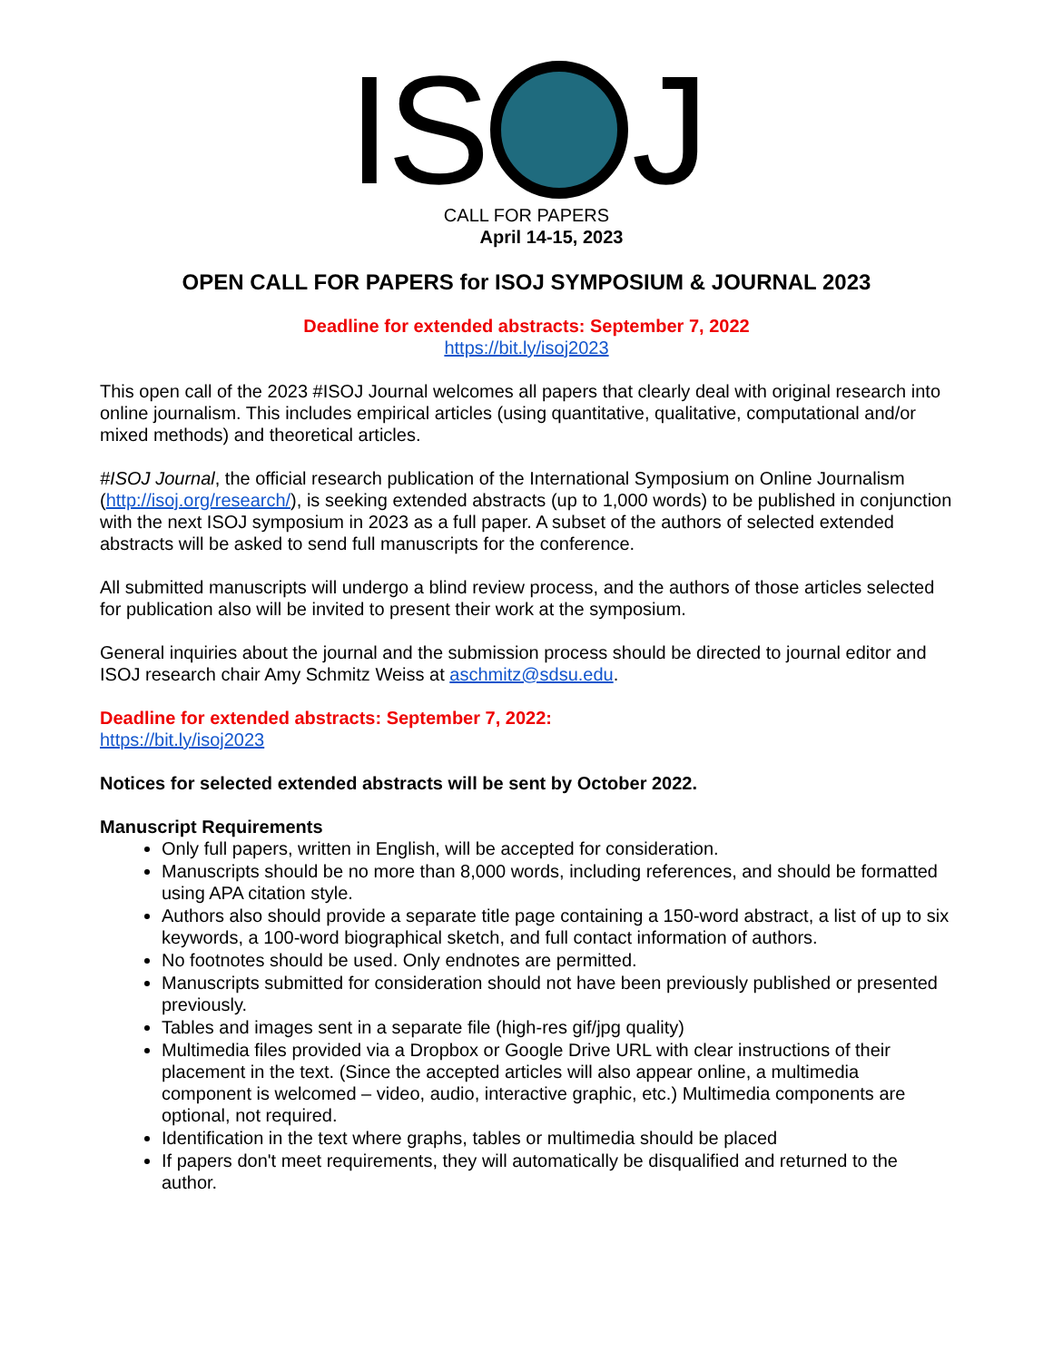IS J
CALL FOR PAPERS
April 14-15, 2023
OPEN CALL FOR PAPERS for ISOJ SYMPOSIUM & JOURNAL 2023
Deadline for extended abstracts: September 7, 2022
https://bit.ly/isoj2023
This open call of the 2023 #ISOJ Journal welcomes all papers that clearly deal with original research into online journalism. This includes empirical articles (using quantitative, qualitative, computational and/or mixed methods) and theoretical articles.
#ISOJ Journal, the official research publication of the International Symposium on Online Journalism (http://isoj.org/research/), is seeking extended abstracts (up to 1,000 words) to be published in conjunction with the next ISOJ symposium in 2023 as a full paper. A subset of the authors of selected extended abstracts will be asked to send full manuscripts for the conference.
All submitted manuscripts will undergo a blind review process, and the authors of those articles selected for publication also will be invited to present their work at the symposium.
General inquiries about the journal and the submission process should be directed to journal editor and ISOJ research chair Amy Schmitz Weiss at aschmitz@sdsu.edu.
Deadline for extended abstracts: September 7, 2022:
https://bit.ly/isoj2023
Notices for selected extended abstracts will be sent by October 2022.
Manuscript Requirements
Only full papers, written in English, will be accepted for consideration.
Manuscripts should be no more than 8,000 words, including references, and should be formatted using APA citation style.
Authors also should provide a separate title page containing a 150-word abstract, a list of up to six keywords, a 100-word biographical sketch, and full contact information of authors.
No footnotes should be used. Only endnotes are permitted.
Manuscripts submitted for consideration should not have been previously published or presented previously.
Tables and images sent in a separate file (high-res gif/jpg quality)
Multimedia files provided via a Dropbox or Google Drive URL with clear instructions of their placement in the text. (Since the accepted articles will also appear online, a multimedia component is welcomed – video, audio, interactive graphic, etc.) Multimedia components are optional, not required.
Identification in the text where graphs, tables or multimedia should be placed
If papers don't meet requirements, they will automatically be disqualified and returned to the author.